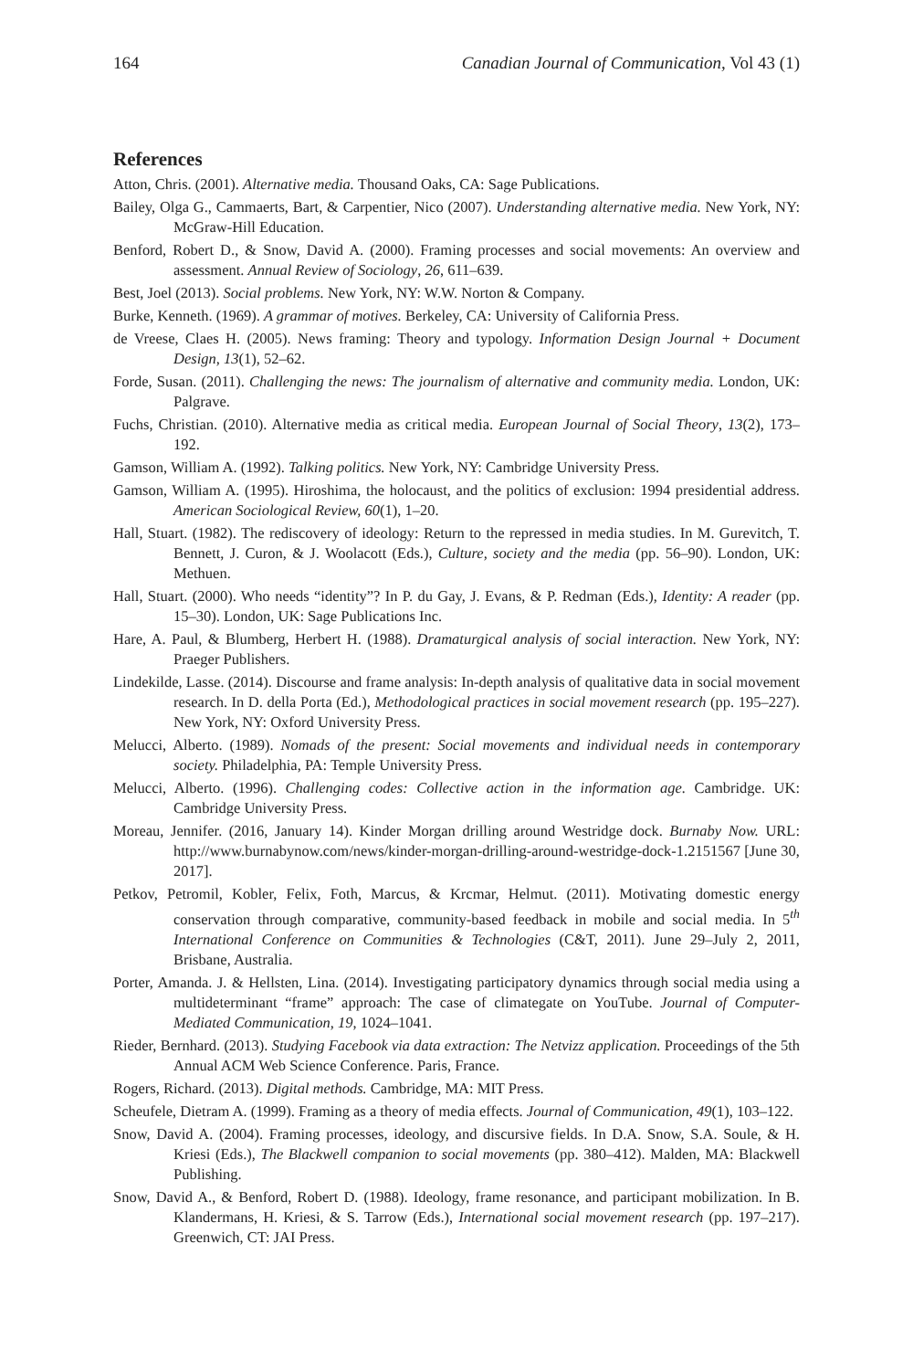164 Canadian Journal of Communication, Vol 43 (1)
References
Atton, Chris. (2001). Alternative media. Thousand Oaks, CA: Sage Publications.
Bailey, Olga G., Cammaerts, Bart, & Carpentier, Nico (2007). Understanding alternative media. New York, NY: McGraw-Hill Education.
Benford, Robert D., & Snow, David A. (2000). Framing processes and social movements: An overview and assessment. Annual Review of Sociology, 26, 611–639.
Best, Joel (2013). Social problems. New York, NY: W.W. Norton & Company.
Burke, Kenneth. (1969). A grammar of motives. Berkeley, CA: University of California Press.
de Vreese, Claes H. (2005). News framing: Theory and typology. Information Design Journal + Document Design, 13(1), 52–62.
Forde, Susan. (2011). Challenging the news: The journalism of alternative and community media. London, UK: Palgrave.
Fuchs, Christian. (2010). Alternative media as critical media. European Journal of Social Theory, 13(2), 173–192.
Gamson, William A. (1992). Talking politics. New York, NY: Cambridge University Press.
Gamson, William A. (1995). Hiroshima, the holocaust, and the politics of exclusion: 1994 presidential address. American Sociological Review, 60(1), 1–20.
Hall, Stuart. (1982). The rediscovery of ideology: Return to the repressed in media studies. In M. Gurevitch, T. Bennett, J. Curon, & J. Woolacott (Eds.), Culture, society and the media (pp. 56–90). London, UK: Methuen.
Hall, Stuart. (2000). Who needs “identity”? In P. du Gay, J. Evans, & P. Redman (Eds.), Identity: A reader (pp. 15–30). London, UK: Sage Publications Inc.
Hare, A. Paul, & Blumberg, Herbert H. (1988). Dramaturgical analysis of social interaction. New York, NY: Praeger Publishers.
Lindekilde, Lasse. (2014). Discourse and frame analysis: In-depth analysis of qualitative data in social movement research. In D. della Porta (Ed.), Methodological practices in social movement research (pp. 195–227). New York, NY: Oxford University Press.
Melucci, Alberto. (1989). Nomads of the present: Social movements and individual needs in contemporary society. Philadelphia, PA: Temple University Press.
Melucci, Alberto. (1996). Challenging codes: Collective action in the information age. Cambridge. UK: Cambridge University Press.
Moreau, Jennifer. (2016, January 14). Kinder Morgan drilling around Westridge dock. Burnaby Now. URL: http://www.burnabynow.com/news/kinder-morgan-drilling-around-westridge-dock-1.2151567 [June 30, 2017].
Petkov, Petromil, Kobler, Felix, Foth, Marcus, & Krcmar, Helmut. (2011). Motivating domestic energy conservation through comparative, community-based feedback in mobile and social media. In 5<sup>th</sup> International Conference on Communities & Technologies (C&T, 2011). June 29–July 2, 2011, Brisbane, Australia.
Porter, Amanda. J. & Hellsten, Lina. (2014). Investigating participatory dynamics through social media using a multideterminant “frame” approach: The case of climategate on YouTube. Journal of Computer-Mediated Communication, 19, 1024–1041.
Rieder, Bernhard. (2013). Studying Facebook via data extraction: The Netvizz application. Proceedings of the 5th Annual ACM Web Science Conference. Paris, France.
Rogers, Richard. (2013). Digital methods. Cambridge, MA: MIT Press.
Scheufele, Dietram A. (1999). Framing as a theory of media effects. Journal of Communication, 49(1), 103–122.
Snow, David A. (2004). Framing processes, ideology, and discursive fields. In D.A. Snow, S.A. Soule, & H. Kriesi (Eds.), The Blackwell companion to social movements (pp. 380–412). Malden, MA: Blackwell Publishing.
Snow, David A., & Benford, Robert D. (1988). Ideology, frame resonance, and participant mobilization. In B. Klandermans, H. Kriesi, & S. Tarrow (Eds.), International social movement research (pp. 197–217). Greenwich, CT: JAI Press.